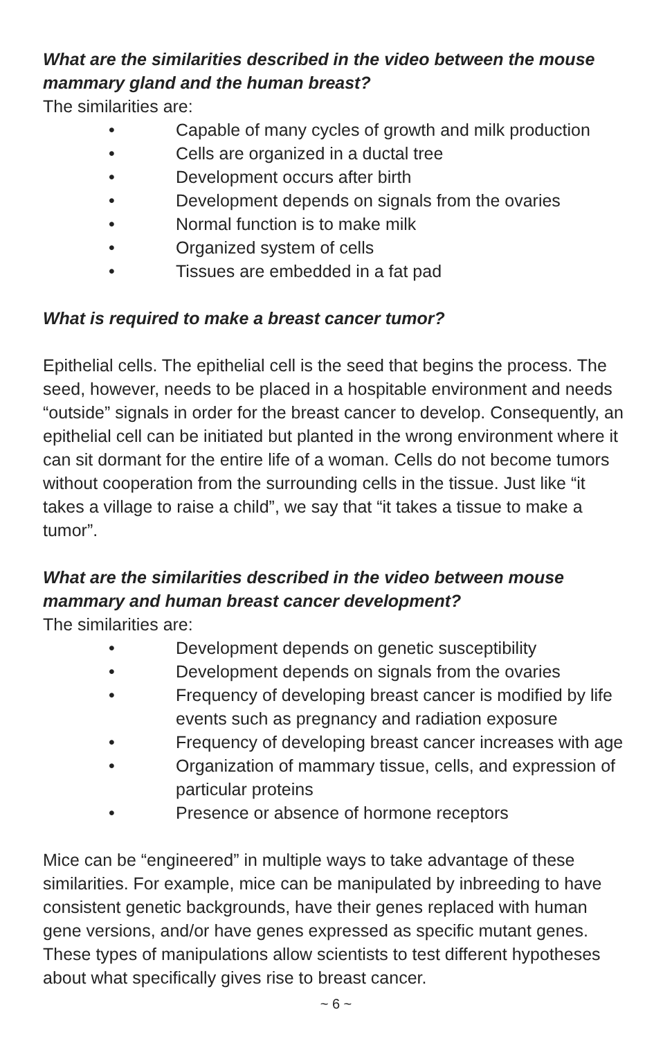What are the similarities described in the video between the mouse mammary gland and the human breast?
The similarities are:
• Capable of many cycles of growth and milk production
• Cells are organized in a ductal tree
• Development occurs after birth
• Development depends on signals from the ovaries
• Normal function is to make milk
• Organized system of cells
• Tissues are embedded in a fat pad
What is required to make a breast cancer tumor?
Epithelial cells. The epithelial cell is the seed that begins the process. The seed, however, needs to be placed in a hospitable environment and needs “outside” signals in order for the breast cancer to develop. Consequently, an epithelial cell can be initiated but planted in the wrong environment where it can sit dormant for the entire life of a woman. Cells do not become tumors without cooperation from the surrounding cells in the tissue. Just like “it takes a village to raise a child”, we say that “it takes a tissue to make a tumor”.
What are the similarities described in the video between mouse mammary and human breast cancer development?
The similarities are:
• Development depends on genetic susceptibility
• Development depends on signals from the ovaries
• Frequency of developing breast cancer is modified by life events such as pregnancy and radiation exposure
• Frequency of developing breast cancer increases with age
• Organization of mammary tissue, cells, and expression of particular proteins
• Presence or absence of hormone receptors
Mice can be “engineered” in multiple ways to take advantage of these similarities. For example, mice can be manipulated by inbreeding to have consistent genetic backgrounds, have their genes replaced with human gene versions, and/or have genes expressed as specific mutant genes. These types of manipulations allow scientists to test different hypotheses about what specifically gives rise to breast cancer.
~ 6 ~